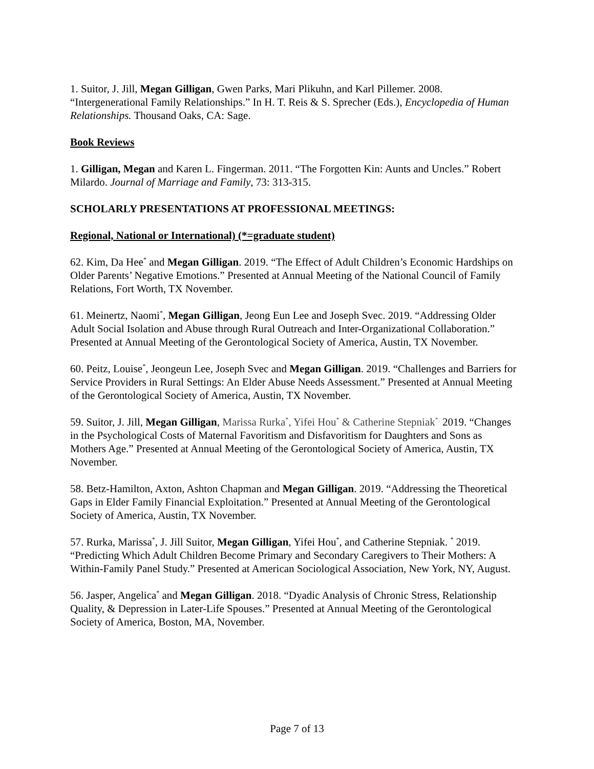1. Suitor, J. Jill, Megan Gilligan, Gwen Parks, Mari Plikuhn, and Karl Pillemer. 2008. “Intergenerational Family Relationships.” In H. T. Reis & S. Sprecher (Eds.), Encyclopedia of Human Relationships. Thousand Oaks, CA: Sage.
Book Reviews
1. Gilligan, Megan and Karen L. Fingerman. 2011. “The Forgotten Kin: Aunts and Uncles.” Robert Milardo. Journal of Marriage and Family, 73: 313-315.
SCHOLARLY PRESENTATIONS AT PROFESSIONAL MEETINGS:
Regional, National or International) (*=graduate student)
62. Kim, Da Hee<sup>*</sup> and Megan Gilligan. 2019. “The Effect of Adult Children’s Economic Hardships on Older Parents’ Negative Emotions.” Presented at Annual Meeting of the National Council of Family Relations, Fort Worth, TX November.
61. Meinertz, Naomi<sup>*</sup>, Megan Gilligan, Jeong Eun Lee and Joseph Svec. 2019. “Addressing Older Adult Social Isolation and Abuse through Rural Outreach and Inter-Organizational Collaboration.” Presented at Annual Meeting of the Gerontological Society of America, Austin, TX November.
60. Peitz, Louise<sup>*</sup>, Jeongeun Lee, Joseph Svec and Megan Gilligan. 2019. “Challenges and Barriers for Service Providers in Rural Settings: An Elder Abuse Needs Assessment.” Presented at Annual Meeting of the Gerontological Society of America, Austin, TX November.
59. Suitor, J. Jill, Megan Gilligan, Marissa Rurka<sup>*</sup>, Yifei Hou<sup>*</sup> & Catherine Stepniak<sup>*.</sup> 2019. “Changes in the Psychological Costs of Maternal Favoritism and Disfavoritism for Daughters and Sons as Mothers Age.” Presented at Annual Meeting of the Gerontological Society of America, Austin, TX November.
58. Betz-Hamilton, Axton, Ashton Chapman and Megan Gilligan. 2019. “Addressing the Theoretical Gaps in Elder Family Financial Exploitation.” Presented at Annual Meeting of the Gerontological Society of America, Austin, TX November.
57. Rurka, Marissa<sup>*</sup>, J. Jill Suitor, Megan Gilligan, Yifei Hou<sup>*</sup>, and Catherine Stepniak. <sup>*</sup> 2019. “Predicting Which Adult Children Become Primary and Secondary Caregivers to Their Mothers: A Within-Family Panel Study.” Presented at American Sociological Association, New York, NY, August.
56. Jasper, Angelica<sup>*</sup> and Megan Gilligan. 2018. “Dyadic Analysis of Chronic Stress, Relationship Quality, & Depression in Later-Life Spouses.” Presented at Annual Meeting of the Gerontological Society of America, Boston, MA, November.
Page 7 of 13